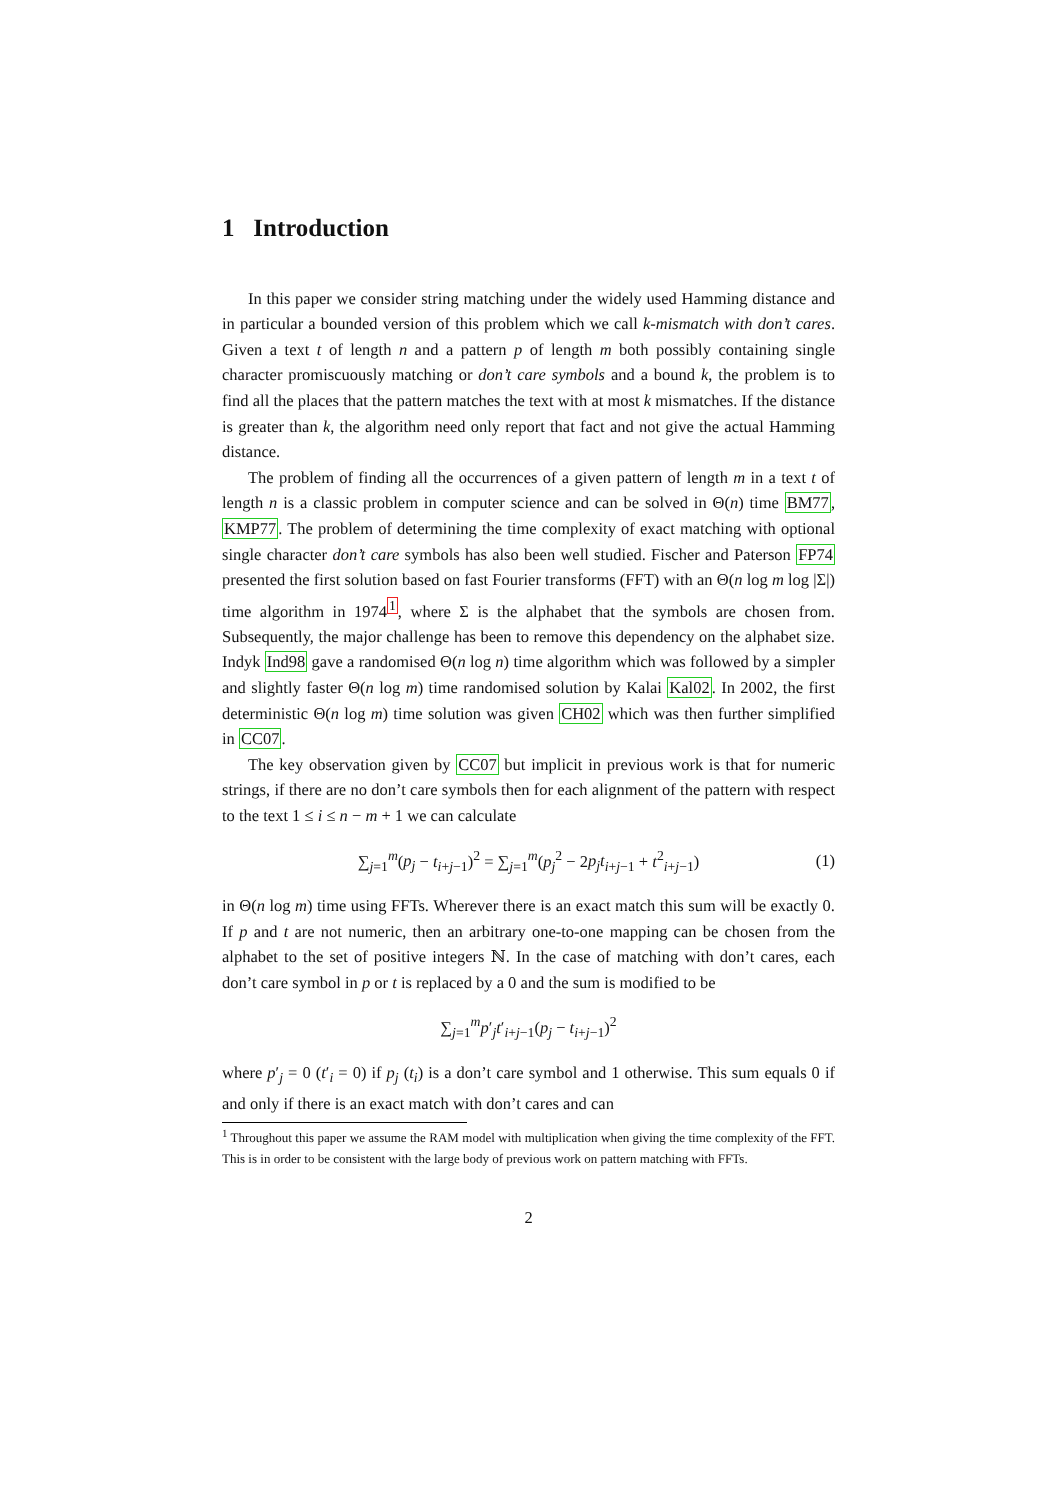1 Introduction
In this paper we consider string matching under the widely used Hamming distance and in particular a bounded version of this problem which we call k-mismatch with don’t cares. Given a text t of length n and a pattern p of length m both possibly containing single character promiscuously matching or don’t care symbols and a bound k, the problem is to find all the places that the pattern matches the text with at most k mismatches. If the distance is greater than k, the algorithm need only report that fact and not give the actual Hamming distance.
The problem of finding all the occurrences of a given pattern of length m in a text t of length n is a classic problem in computer science and can be solved in Θ(n) time BM77, KMP77. The problem of determining the time complexity of exact matching with optional single character don’t care symbols has also been well studied. Fischer and Paterson FP74 presented the first solution based on fast Fourier transforms (FFT) with an Θ(n log m log |Σ|) time algorithm in 1974<sup>1</sup>, where Σ is the alphabet that the symbols are chosen from. Subsequently, the major challenge has been to remove this dependency on the alphabet size. Indyk Ind98 gave a randomised Θ(n log n) time algorithm which was followed by a simpler and slightly faster Θ(n log m) time randomised solution by Kalai Kal02. In 2002, the first deterministic Θ(n log m) time solution was given CH02 which was then further simplified in CC07.
The key observation given by CC07 but implicit in previous work is that for numeric strings, if there are no don’t care symbols then for each alignment of the pattern with respect to the text 1 ≤ i ≤ n − m + 1 we can calculate
∑<sub>j=1</sub><sup>m</sup>(p<sub>j</sub> − t<sub>i+j−1</sub>)<sup>2</sup> = ∑<sub>j=1</sub><sup>m</sup>(p<sub>j</sub><sup>2</sup> − 2p<sub>j</sub>t<sub>i+j−1</sub> + t<sup>2</sup><sub>i+j−1</sub>) (1)
in Θ(n log m) time using FFTs. Wherever there is an exact match this sum will be exactly 0. If p and t are not numeric, then an arbitrary one-to-one mapping can be chosen from the alphabet to the set of positive integers ℕ. In the case of matching with don’t cares, each don’t care symbol in p or t is replaced by a 0 and the sum is modified to be
∑<sub>j=1</sub><sup>m</sup>p′<sub>j</sub>t′<sub>i+j−1</sub>(p<sub>j</sub> − t<sub>i+j−1</sub>)<sup>2</sup>
where p′<sub>j</sub> = 0 (t′<sub>i</sub> = 0) if p<sub>j</sub> (t<sub>i</sub>) is a don’t care symbol and 1 otherwise. This sum equals 0 if and only if there is an exact match with don’t cares and can
<sup>1</sup> Throughout this paper we assume the RAM model with multiplication when giving the time complexity of the FFT. This is in order to be consistent with the large body of previous work on pattern matching with FFTs.
2